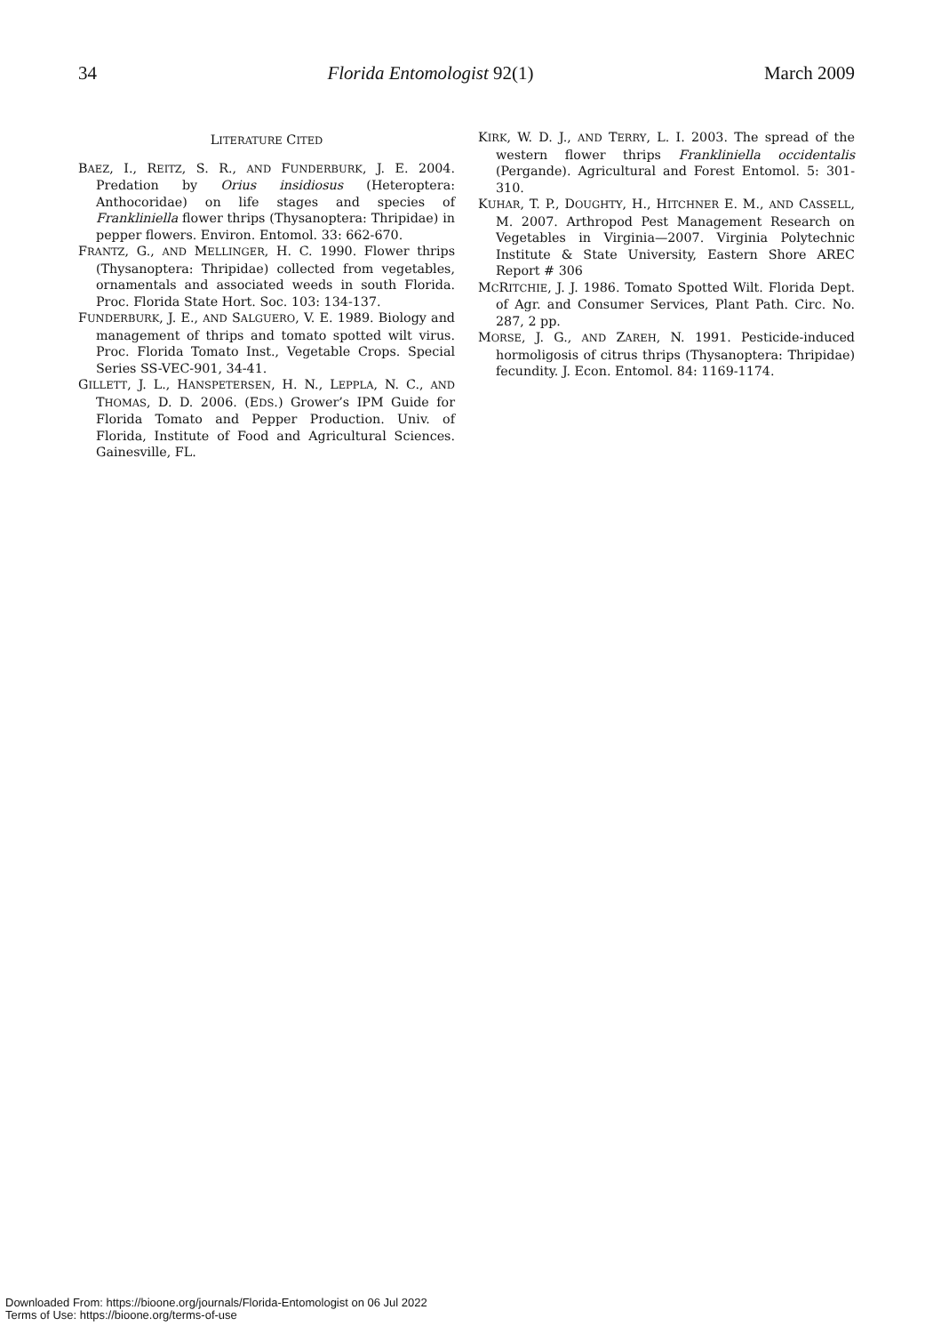34 Florida Entomologist 92(1) March 2009
LITERATURE CITED
BAEZ, I., REITZ, S. R., AND FUNDERBURK, J. E. 2004. Predation by Orius insidiosus (Heteroptera: Anthocoridae) on life stages and species of Frankliniella flower thrips (Thysanoptera: Thripidae) in pepper flowers. Environ. Entomol. 33: 662-670.
FRANTZ, G., AND MELLINGER, H. C. 1990. Flower thrips (Thysanoptera: Thripidae) collected from vegetables, ornamentals and associated weeds in south Florida. Proc. Florida State Hort. Soc. 103: 134-137.
FUNDERBURK, J. E., AND SALGUERO, V. E. 1989. Biology and management of thrips and tomato spotted wilt virus. Proc. Florida Tomato Inst., Vegetable Crops. Special Series SS-VEC-901, 34-41.
GILLETT, J. L., HANSPETERSEN, H. N., LEPPLA, N. C., AND THOMAS, D. D. 2006. (EDS.) Grower’s IPM Guide for Florida Tomato and Pepper Production. Univ. of Florida, Institute of Food and Agricultural Sciences. Gainesville, FL.
KIRK, W. D. J., AND TERRY, L. I. 2003. The spread of the western flower thrips Frankliniella occidentalis (Pergande). Agricultural and Forest Entomol. 5: 301-310.
KUHAR, T. P., DOUGHTY, H., HITCHNER E. M., AND CASSELL, M. 2007. Arthropod Pest Management Research on Vegetables in Virginia—2007. Virginia Polytechnic Institute & State University, Eastern Shore AREC Report # 306
MCRITCHIE, J. J. 1986. Tomato Spotted Wilt. Florida Dept. of Agr. and Consumer Services, Plant Path. Circ. No. 287, 2 pp.
MORSE, J. G., AND ZAREH, N. 1991. Pesticide-induced hormoligosis of citrus thrips (Thysanoptera: Thripidae) fecundity. J. Econ. Entomol. 84: 1169-1174.
Downloaded From: https://bioone.org/journals/Florida-Entomologist on 06 Jul 2022
Terms of Use: https://bioone.org/terms-of-use